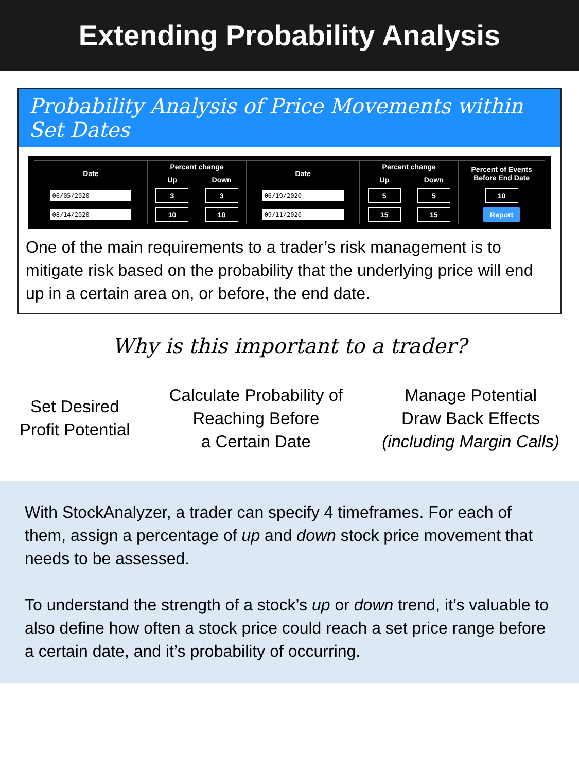Extending Probability Analysis
Probability Analysis of Price Movements within Set Dates
| Date | Percent change | | Date | Percent change | | Percent of Events Before End Date |
| --- | --- | --- | --- | --- | --- | --- |
| | Up | Down | | Up | Down | |
| 06/05/2020 | 3 | 3 | 06/19/2020 | 5 | 5 | 10 |
| 08/14/2020 | 10 | 10 | 09/11/2020 | 15 | 15 | Report |
One of the main requirements to a trader’s risk management is to mitigate risk based on the probability that the underlying price will end up in a certain area on, or before, the end date.
Why is this important to a trader?
Set Desired
Profit Potential
Calculate Probability of
Reaching Before
a Certain Date
Manage Potential
Draw Back Effects
(including Margin Calls)
With StockAnalyzer, a trader can specify 4 timeframes. For each of them, assign a percentage of up and down stock price movement that needs to be assessed.
To understand the strength of a stock’s up or down trend, it’s valuable to also define how often a stock price could reach a set price range before a certain date, and it’s probability of occurring.